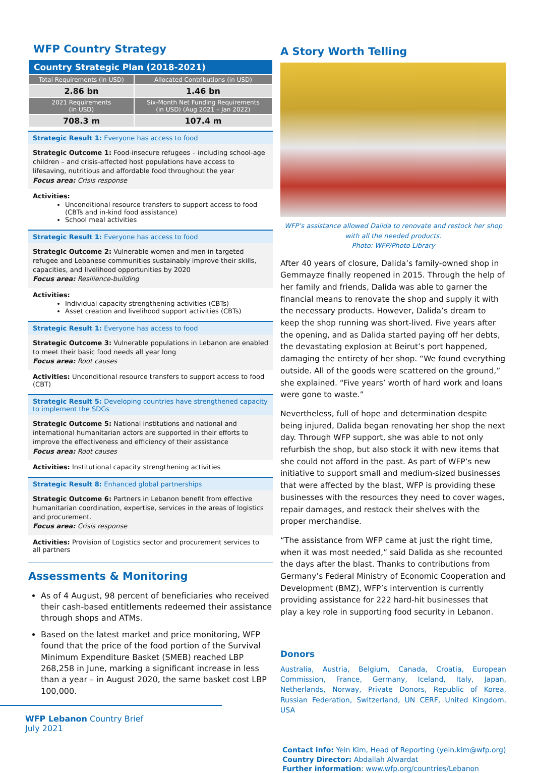WFP Country Strategy
| Country Strategic Plan (2018-2021) | |
| --- | --- |
| Total Requirements (in USD) | Allocated Contributions (in USD) |
| 2.86 bn | 1.46 bn |
| 2021 Requirements (in USD) | Six-Month Net Funding Requirements (in USD) (Aug 2021 – Jan 2022) |
| 708.3 m | 107.4 m |
Strategic Result 1: Everyone has access to food
Strategic Outcome 1: Food-insecure refugees – including school-age children – and crisis-affected host populations have access to lifesaving, nutritious and affordable food throughout the year
Focus area: Crisis response
Activities:
Unconditional resource transfers to support access to food (CBTs and in-kind food assistance)
School meal activities
Strategic Result 1: Everyone has access to food
Strategic Outcome 2: Vulnerable women and men in targeted refugee and Lebanese communities sustainably improve their skills, capacities, and livelihood opportunities by 2020
Focus area: Resilience-building
Activities:
Individual capacity strengthening activities (CBTs)
Asset creation and livelihood support activities (CBTs)
Strategic Result 1: Everyone has access to food
Strategic Outcome 3: Vulnerable populations in Lebanon are enabled to meet their basic food needs all year long
Focus area: Root causes
Activities: Unconditional resource transfers to support access to food (CBT)
Strategic Result 5: Developing countries have strengthened capacity to implement the SDGs
Strategic Outcome 5: National institutions and national and international humanitarian actors are supported in their efforts to improve the effectiveness and efficiency of their assistance
Focus area: Root causes
Activities: Institutional capacity strengthening activities
Strategic Result 8: Enhanced global partnerships
Strategic Outcome 6: Partners in Lebanon benefit from effective humanitarian coordination, expertise, services in the areas of logistics and procurement.
Focus area: Crisis response
Activities: Provision of Logistics sector and procurement services to all partners
Assessments & Monitoring
As of 4 August, 98 percent of beneficiaries who received their cash-based entitlements redeemed their assistance through shops and ATMs.
Based on the latest market and price monitoring, WFP found that the price of the food portion of the Survival Minimum Expenditure Basket (SMEB) reached LBP 268,258 in June, marking a significant increase in less than a year – in August 2020, the same basket cost LBP 100,000.
WFP Lebanon Country Brief
July 2021
A Story Worth Telling
WFP’s assistance allowed Dalida to renovate and restock her shop with all the needed products.
Photo: WFP/Photo Library
After 40 years of closure, Dalida’s family-owned shop in Gemmayze finally reopened in 2015. Through the help of her family and friends, Dalida was able to garner the financial means to renovate the shop and supply it with the necessary products. However, Dalida’s dream to keep the shop running was short-lived. Five years after the opening, and as Dalida started paying off her debts, the devastating explosion at Beirut’s port happened, damaging the entirety of her shop. “We found everything outside. All of the goods were scattered on the ground,” she explained. “Five years’ worth of hard work and loans were gone to waste.”
Nevertheless, full of hope and determination despite being injured, Dalida began renovating her shop the next day. Through WFP support, she was able to not only refurbish the shop, but also stock it with new items that she could not afford in the past. As part of WFP’s new initiative to support small and medium-sized businesses that were affected by the blast, WFP is providing these businesses with the resources they need to cover wages, repair damages, and restock their shelves with the proper merchandise.
“The assistance from WFP came at just the right time, when it was most needed,” said Dalida as she recounted the days after the blast. Thanks to contributions from Germany’s Federal Ministry of Economic Cooperation and Development (BMZ), WFP’s intervention is currently providing assistance for 222 hard-hit businesses that play a key role in supporting food security in Lebanon.
Donors
Australia, Austria, Belgium, Canada, Croatia, European Commission, France, Germany, Iceland, Italy, Japan, Netherlands, Norway, Private Donors, Republic of Korea, Russian Federation, Switzerland, UN CERF, United Kingdom, USA
Contact info: Yein Kim, Head of Reporting (yein.kim@wfp.org)
Country Director: Abdallah Alwardat
Further information: www.wfp.org/countries/Lebanon